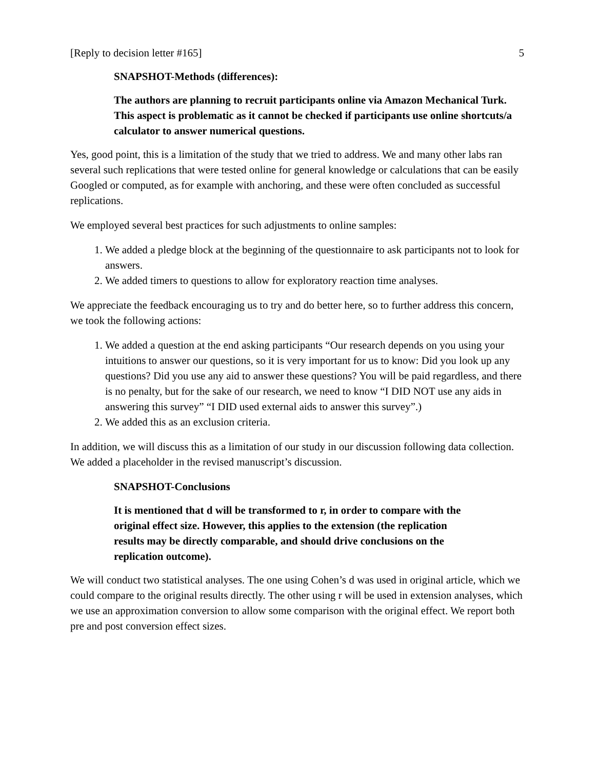[Reply to decision letter #165] 5
SNAPSHOT-Methods (differences):
The authors are planning to recruit participants online via Amazon Mechanical Turk. This aspect is problematic as it cannot be checked if participants use online shortcuts/a calculator to answer numerical questions.
Yes, good point, this is a limitation of the study that we tried to address. We and many other labs ran several such replications that were tested online for general knowledge or calculations that can be easily Googled or computed, as for example with anchoring, and these were often concluded as successful replications.
We employed several best practices for such adjustments to online samples:
1. We added a pledge block at the beginning of the questionnaire to ask participants not to look for answers.
2. We added timers to questions to allow for exploratory reaction time analyses.
We appreciate the feedback encouraging us to try and do better here, so to further address this concern, we took the following actions:
1. We added a question at the end asking participants “Our research depends on you using your intuitions to answer our questions, so it is very important for us to know: Did you look up any questions? Did you use any aid to answer these questions? You will be paid regardless, and there is no penalty, but for the sake of our research, we need to know “I DID NOT use any aids in answering this survey” “I DID used external aids to answer this survey”.)
2. We added this as an exclusion criteria.
In addition, we will discuss this as a limitation of our study in our discussion following data collection. We added a placeholder in the revised manuscript’s discussion.
SNAPSHOT-Conclusions
It is mentioned that d will be transformed to r, in order to compare with the original effect size. However, this applies to the extension (the replication results may be directly comparable, and should drive conclusions on the replication outcome).
We will conduct two statistical analyses. The one using Cohen’s d was used in original article, which we could compare to the original results directly. The other using r will be used in extension analyses, which we use an approximation conversion to allow some comparison with the original effect. We report both pre and post conversion effect sizes.